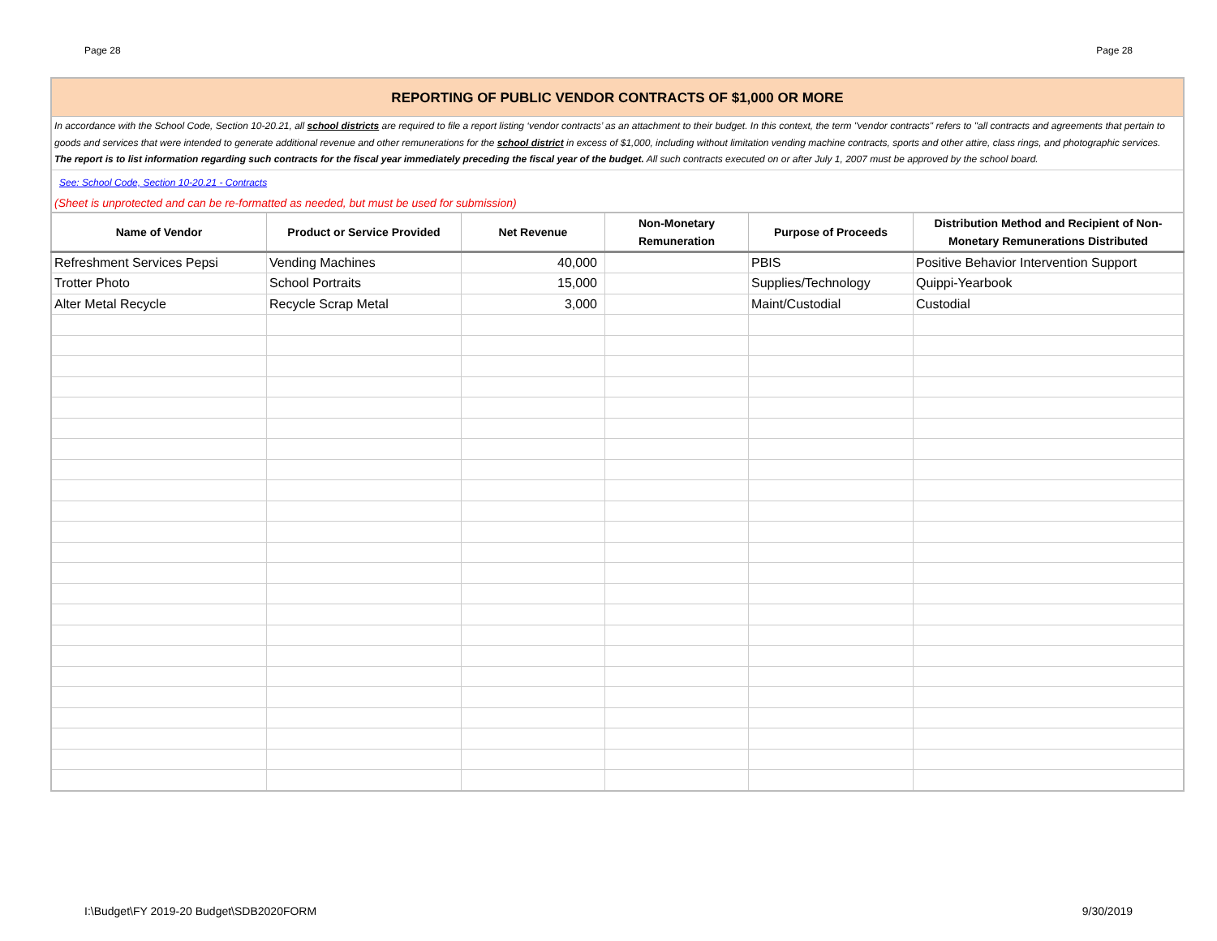Page 28 Page 28
REPORTING OF PUBLIC VENDOR CONTRACTS OF $1,000 OR MORE
In accordance with the School Code, Section 10-20.21, all school districts are required to file a report listing ‘vendor contracts’ as an attachment to their budget. In this context, the term "vendor contracts" refers to "all contracts and agreements that pertain to goods and services that were intended to generate additional revenue and other remunerations for the school district in excess of $1,000, including without limitation vending machine contracts, sports and other attire, class rings, and photographic services. The report is to list information regarding such contracts for the fiscal year immediately preceding the fiscal year of the budget. All such contracts executed on or after July 1, 2007 must be approved by the school board.
See: School Code, Section 10-20.21 - Contracts
(Sheet is unprotected and can be re-formatted as needed, but must be used for submission)
| Name of Vendor | Product or Service Provided | Net Revenue | Non-Monetary Remuneration | Purpose of Proceeds | Distribution Method and Recipient of Non- Monetary Remunerations Distributed |
| --- | --- | --- | --- | --- | --- |
| Refreshment Services Pepsi | Vending Machines | 40,000 | | PBIS | Positive Behavior Intervention Support |
| Trotter Photo | School Portraits | 15,000 | | Supplies/Technology | Quippi-Yearbook |
| Alter Metal Recycle | Recycle Scrap Metal | 3,000 | | Maint/Custodial | Custodial |
I:\Budget\FY 2019-20 Budget\SDB2020FORM 9/30/2019